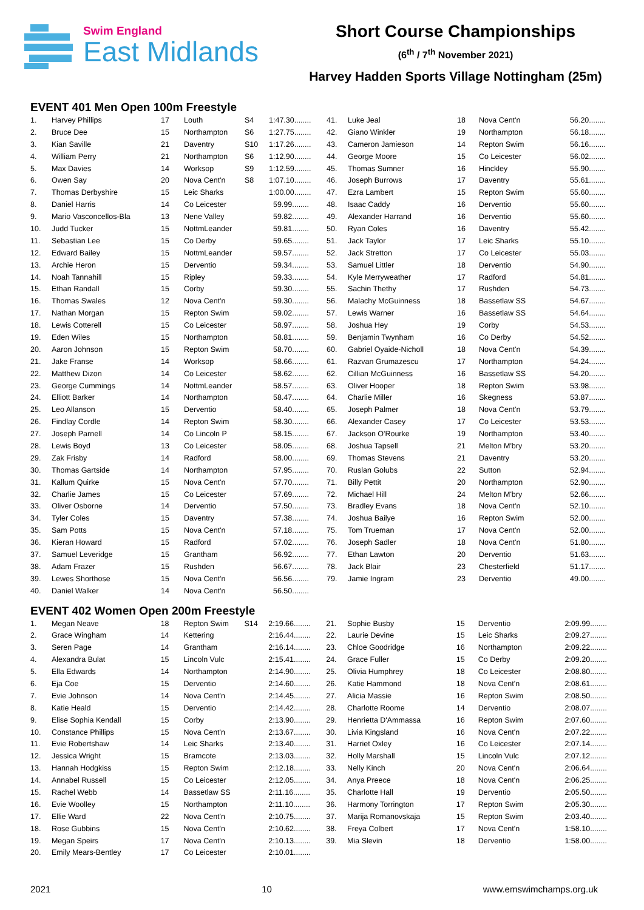Swim England
East Midlands
Short Course Championships
(6<sup>th</sup> / 7<sup>th</sup> November 2021)
Harvey Hadden Sports Village Nottingham (25m)
EVENT 401 Men Open 100m Freestyle
| 1. | Harvey Phillips | 17 | Louth | S4 | 1:47.30........ | 41. | Luke Jeal | 18 | Nova Cent'n | 56.20........ |
| 2. | Bruce Dee | 15 | Northampton | S6 | 1:27.75........ | 42. | Giano Winkler | 19 | Northampton | 56.18........ |
| 3. | Kian Saville | 21 | Daventry | S10 | 1:17.26........ | 43. | Cameron Jamieson | 14 | Repton Swim | 56.16........ |
| 4. | William Perry | 21 | Northampton | S6 | 1:12.90........ | 44. | George Moore | 15 | Co Leicester | 56.02........ |
| 5. | Max Davies | 14 | Worksop | S9 | 1:12.59........ | 45. | Thomas Sumner | 16 | Hinckley | 55.90........ |
| 6. | Owen Say | 20 | Nova Cent'n | S8 | 1:07.10........ | 46. | Joseph Burrows | 17 | Daventry | 55.61........ |
| 7. | Thomas Derbyshire | 15 | Leic Sharks | | 1:00.00........ | 47. | Ezra Lambert | 15 | Repton Swim | 55.60........ |
| 8. | Daniel Harris | 14 | Co Leicester | | 59.99........ | 48. | Isaac Caddy | 16 | Derventio | 55.60........ |
| 9. | Mario Vasconcellos-Bla | 13 | Nene Valley | | 59.82........ | 49. | Alexander Harrand | 16 | Derventio | 55.60........ |
| 10. | Judd Tucker | 15 | NottmLeander | | 59.81........ | 50. | Ryan Coles | 16 | Daventry | 55.42........ |
| 11. | Sebastian Lee | 15 | Co Derby | | 59.65........ | 51. | Jack Taylor | 17 | Leic Sharks | 55.10........ |
| 12. | Edward Bailey | 15 | NottmLeander | | 59.57........ | 52. | Jack Stretton | 17 | Co Leicester | 55.03........ |
| 13. | Archie Heron | 15 | Derventio | | 59.34........ | 53. | Samuel Littler | 18 | Derventio | 54.90........ |
| 14. | Noah Tannahill | 15 | Ripley | | 59.33........ | 54. | Kyle Merryweather | 17 | Radford | 54.81........ |
| 15. | Ethan Randall | 15 | Corby | | 59.30........ | 55. | Sachin Thethy | 17 | Rushden | 54.73........ |
| 16. | Thomas Swales | 12 | Nova Cent'n | | 59.30........ | 56. | Malachy McGuinness | 18 | Bassetlaw SS | 54.67........ |
| 17. | Nathan Morgan | 15 | Repton Swim | | 59.02........ | 57. | Lewis Warner | 16 | Bassetlaw SS | 54.64........ |
| 18. | Lewis Cotterell | 15 | Co Leicester | | 58.97........ | 58. | Joshua Hey | 19 | Corby | 54.53........ |
| 19. | Eden Wiles | 15 | Northampton | | 58.81........ | 59. | Benjamin Twynham | 16 | Co Derby | 54.52........ |
| 20. | Aaron Johnson | 15 | Repton Swim | | 58.70........ | 60. | Gabriel Oyaide-Nicholl | 18 | Nova Cent'n | 54.39........ |
| 21. | Jake Franse | 14 | Worksop | | 58.66........ | 61. | Razvan Grumazescu | 17 | Northampton | 54.24........ |
| 22. | Matthew Dizon | 14 | Co Leicester | | 58.62........ | 62. | Cillian McGuinness | 16 | Bassetlaw SS | 54.20........ |
| 23. | George Cummings | 14 | NottmLeander | | 58.57........ | 63. | Oliver Hooper | 18 | Repton Swim | 53.98........ |
| 24. | Elliott Barker | 14 | Northampton | | 58.47........ | 64. | Charlie Miller | 16 | Skegness | 53.87........ |
| 25. | Leo Allanson | 15 | Derventio | | 58.40........ | 65. | Joseph Palmer | 18 | Nova Cent'n | 53.79........ |
| 26. | Findlay Cordle | 14 | Repton Swim | | 58.30........ | 66. | Alexander Casey | 17 | Co Leicester | 53.53........ |
| 27. | Joseph Parnell | 14 | Co Lincoln P | | 58.15........ | 67. | Jackson O'Rourke | 19 | Northampton | 53.40........ |
| 28. | Lewis Boyd | 13 | Co Leicester | | 58.05........ | 68. | Joshua Tapsell | 21 | Melton M'bry | 53.20........ |
| 29. | Zak Frisby | 14 | Radford | | 58.00........ | 69. | Thomas Stevens | 21 | Daventry | 53.20........ |
| 30. | Thomas Gartside | 14 | Northampton | | 57.95........ | 70. | Ruslan Golubs | 22 | Sutton | 52.94........ |
| 31. | Kallum Quirke | 15 | Nova Cent'n | | 57.70........ | 71. | Billy Pettit | 20 | Northampton | 52.90........ |
| 32. | Charlie James | 15 | Co Leicester | | 57.69........ | 72. | Michael Hill | 24 | Melton M'bry | 52.66........ |
| 33. | Oliver Osborne | 14 | Derventio | | 57.50........ | 73. | Bradley Evans | 18 | Nova Cent'n | 52.10........ |
| 34. | Tyler Coles | 15 | Daventry | | 57.38........ | 74. | Joshua Bailye | 16 | Repton Swim | 52.00........ |
| 35. | Sam Potts | 15 | Nova Cent'n | | 57.18........ | 75. | Tom Trueman | 17 | Nova Cent'n | 52.00........ |
| 36. | Kieran Howard | 15 | Radford | | 57.02........ | 76. | Joseph Sadler | 18 | Nova Cent'n | 51.80........ |
| 37. | Samuel Leveridge | 15 | Grantham | | 56.92........ | 77. | Ethan Lawton | 20 | Derventio | 51.63........ |
| 38. | Adam Frazer | 15 | Rushden | | 56.67........ | 78. | Jack Blair | 23 | Chesterfield | 51.17........ |
| 39. | Lewes Shorthose | 15 | Nova Cent'n | | 56.56........ | 79. | Jamie Ingram | 23 | Derventio | 49.00........ |
| 40. | Daniel Walker | 14 | Nova Cent'n | | 56.50........ | | | | | |
EVENT 402 Women Open 200m Freestyle
| 1. | Megan Neave | 18 | Repton Swim | S14 | 2:19.66........ | 21. | Sophie Busby | 15 | Derventio | 2:09.99........ |
| 2. | Grace Wingham | 14 | Kettering | | 2:16.44........ | 22. | Laurie Devine | 15 | Leic Sharks | 2:09.27........ |
| 3. | Seren Page | 14 | Grantham | | 2:16.14........ | 23. | Chloe Goodridge | 16 | Northampton | 2:09.22........ |
| 4. | Alexandra Bulat | 15 | Lincoln Vulc | | 2:15.41........ | 24. | Grace Fuller | 15 | Co Derby | 2:09.20........ |
| 5. | Ella Edwards | 14 | Northampton | | 2:14.90........ | 25. | Olivia Humphrey | 18 | Co Leicester | 2:08.80........ |
| 6. | Eja Coe | 15 | Derventio | | 2:14.60........ | 26. | Katie Hammond | 18 | Nova Cent'n | 2:08.61........ |
| 7. | Evie Johnson | 14 | Nova Cent'n | | 2:14.45........ | 27. | Alicia Massie | 16 | Repton Swim | 2:08.50........ |
| 8. | Katie Heald | 15 | Derventio | | 2:14.42........ | 28. | Charlotte Roome | 14 | Derventio | 2:08.07........ |
| 9. | Elise Sophia Kendall | 15 | Corby | | 2:13.90........ | 29. | Henrietta D'Ammassa | 16 | Repton Swim | 2:07.60........ |
| 10. | Constance Phillips | 15 | Nova Cent'n | | 2:13.67........ | 30. | Livia Kingsland | 16 | Nova Cent'n | 2:07.22........ |
| 11. | Evie Robertshaw | 14 | Leic Sharks | | 2:13.40........ | 31. | Harriet Oxley | 16 | Co Leicester | 2:07.14........ |
| 12. | Jessica Wright | 15 | Bramcote | | 2:13.03........ | 32. | Holly Marshall | 15 | Lincoln Vulc | 2:07.12........ |
| 13. | Hannah Hodgkiss | 15 | Repton Swim | | 2:12.18........ | 33. | Nelly Kinch | 20 | Nova Cent'n | 2:06.64........ |
| 14. | Annabel Russell | 15 | Co Leicester | | 2:12.05........ | 34. | Anya Preece | 18 | Nova Cent'n | 2:06.25........ |
| 15. | Rachel Webb | 14 | Bassetlaw SS | | 2:11.16........ | 35. | Charlotte Hall | 19 | Derventio | 2:05.50........ |
| 16. | Evie Woolley | 15 | Northampton | | 2:11.10........ | 36. | Harmony Torrington | 17 | Repton Swim | 2:05.30........ |
| 17. | Ellie Ward | 22 | Nova Cent'n | | 2:10.75........ | 37. | Marija Romanovskaja | 15 | Repton Swim | 2:03.40........ |
| 18. | Rose Gubbins | 15 | Nova Cent'n | | 2:10.62........ | 38. | Freya Colbert | 17 | Nova Cent'n | 1:58.10........ |
| 19. | Megan Speirs | 17 | Nova Cent'n | | 2:10.13........ | 39. | Mia Slevin | 18 | Derventio | 1:58.00........ |
| 20. | Emily Mears-Bentley | 17 | Co Leicester | | 2:10.01........ | | | | | |
2021 10 www.emswimchamps.org.uk